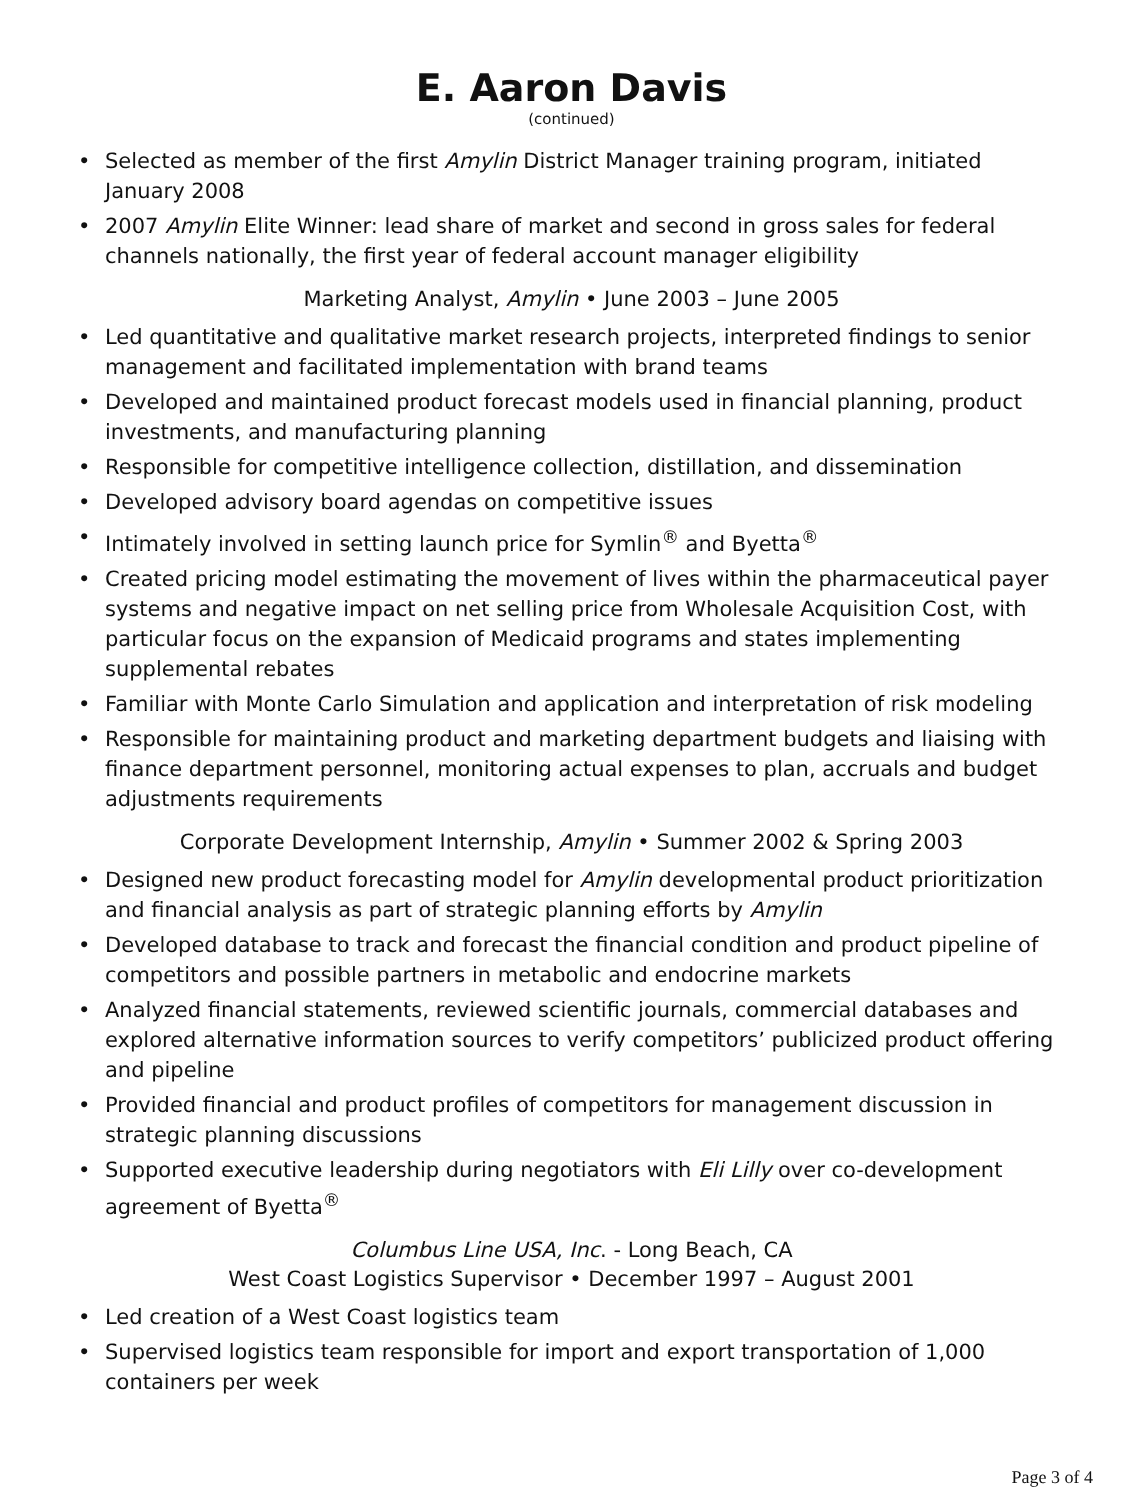E. Aaron Davis
(continued)
• Selected as member of the first Amylin District Manager training program, initiated January 2008
• 2007 Amylin Elite Winner: lead share of market and second in gross sales for federal channels nationally, the first year of federal account manager eligibility
Marketing Analyst, Amylin • June 2003 – June 2005
• Led quantitative and qualitative market research projects, interpreted findings to senior management and facilitated implementation with brand teams
• Developed and maintained product forecast models used in financial planning, product investments, and manufacturing planning
• Responsible for competitive intelligence collection, distillation, and dissemination
• Developed advisory board agendas on competitive issues
• Intimately involved in setting launch price for Symlin<sup>®</sup> and Byetta<sup>®</sup>
• Created pricing model estimating the movement of lives within the pharmaceutical payer systems and negative impact on net selling price from Wholesale Acquisition Cost, with particular focus on the expansion of Medicaid programs and states implementing supplemental rebates
• Familiar with Monte Carlo Simulation and application and interpretation of risk modeling
• Responsible for maintaining product and marketing department budgets and liaising with finance department personnel, monitoring actual expenses to plan, accruals and budget adjustments requirements
Corporate Development Internship, Amylin • Summer 2002 & Spring 2003
• Designed new product forecasting model for Amylin developmental product prioritization and financial analysis as part of strategic planning efforts by Amylin
• Developed database to track and forecast the financial condition and product pipeline of competitors and possible partners in metabolic and endocrine markets
• Analyzed financial statements, reviewed scientific journals, commercial databases and explored alternative information sources to verify competitors’ publicized product offering and pipeline
• Provided financial and product profiles of competitors for management discussion in strategic planning discussions
• Supported executive leadership during negotiators with Eli Lilly over co-development agreement of Byetta<sup>®</sup>
Columbus Line USA, Inc. - Long Beach, CA
West Coast Logistics Supervisor • December 1997 – August 2001
• Led creation of a West Coast logistics team
• Supervised logistics team responsible for import and export transportation of 1,000 containers per week
Page 3 of 4